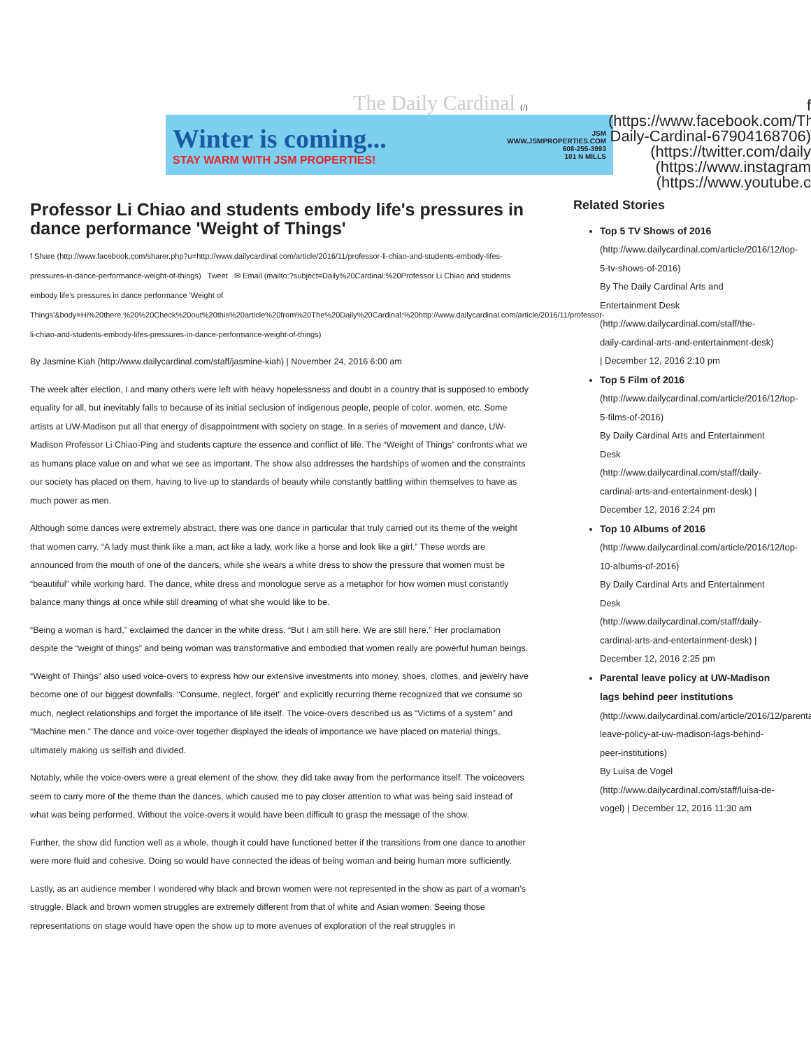The Daily Cardinal (/)
Winter is coming...
STAY WARM WITH JSM PROPERTIES!
JSM
WWW.JSMPROPERTIES.COM
608-255-3993
101 N MILLS
f (https://www.facebook.com/The-Daily-Cardinal-67904168706) (https://twitter.com/daily (https://www.instagram (https://www.youtube.c
Professor Li Chiao and students embody life's pressures in dance performance 'Weight of Things'
f Share (http://www.facebook.com/sharer.php?u=http://www.dailycardinal.com/article/2016/11/professor-li-chiao-and-students-embody-lifes-pressures-in-dance-performance-weight-of-things) Tweet ✉ Email (mailto:?subject=Daily%20Cardinal:%20Professor Li Chiao and students embody life's pressures in dance performance 'Weight of Things'&body=Hi%20there.%20%20Check%20out%20this%20article%20from%20The%20Daily%20Cardinal:%20http://www.dailycardinal.com/article/2016/11/professor-li-chiao-and-students-embody-lifes-pressures-in-dance-performance-weight-of-things)
By Jasmine Kiah (http://www.dailycardinal.com/staff/jasmine-kiah) | November 24, 2016 6:00 am
The week after election, I and many others were left with heavy hopelessness and doubt in a country that is supposed to embody equality for all, but inevitably fails to because of its initial seclusion of indigenous people, people of color, women, etc. Some artists at UW-Madison put all that energy of disappointment with society on stage. In a series of movement and dance, UW-Madison Professor Li Chiao-Ping and students capture the essence and conflict of life. The “Weight of Things” confronts what we as humans place value on and what we see as important. The show also addresses the hardships of women and the constraints our society has placed on them, having to live up to standards of beauty while constantly battling within themselves to have as much power as men.
Although some dances were extremely abstract, there was one dance in particular that truly carried out its theme of the weight that women carry. “A lady must think like a man, act like a lady, work like a horse and look like a girl.” These words are announced from the mouth of one of the dancers, while she wears a white dress to show the pressure that women must be “beautiful” while working hard. The dance, white dress and monologue serve as a metaphor for how women must constantly balance many things at once while still dreaming of what she would like to be.
“Being a woman is hard,” exclaimed the dancer in the white dress. “But I am still here. We are still here.” Her proclamation despite the “weight of things” and being woman was transformative and embodied that women really are powerful human beings.
“Weight of Things” also used voice-overs to express how our extensive investments into money, shoes, clothes, and jewelry have become one of our biggest downfalls. “Consume, neglect, forget” and explicitly recurring theme recognized that we consume so much, neglect relationships and forget the importance of life itself. The voice-overs described us as “Victims of a system” and “Machine men.” The dance and voice-over together displayed the ideals of importance we have placed on material things, ultimately making us selfish and divided.
Notably, while the voice-overs were a great element of the show, they did take away from the performance itself. The voiceovers seem to carry more of the theme than the dances, which caused me to pay closer attention to what was being said instead of what was being performed. Without the voice-overs it would have been difficult to grasp the message of the show.
Further, the show did function well as a whole, though it could have functioned better if the transitions from one dance to another were more fluid and cohesive. Doing so would have connected the ideas of being woman and being human more sufficiently.
Lastly, as an audience member I wondered why black and brown women were not represented in the show as part of a woman’s struggle. Black and brown women struggles are extremely different from that of white and Asian women. Seeing those representations on stage would have open the show up to more avenues of exploration of the real struggles in
Related Stories
Top 5 TV Shows of 2016
(http://www.dailycardinal.com/article/2016/12/top-5-tv-shows-of-2016)
By The Daily Cardinal Arts and Entertainment Desk (http://www.dailycardinal.com/staff/the-daily-cardinal-arts-and-entertainment-desk) | December 12, 2016 2:10 pm
Top 5 Film of 2016
(http://www.dailycardinal.com/article/2016/12/top-5-films-of-2016)
By Daily Cardinal Arts and Entertainment Desk (http://www.dailycardinal.com/staff/daily-cardinal-arts-and-entertainment-desk) | December 12, 2016 2:24 pm
Top 10 Albums of 2016
(http://www.dailycardinal.com/article/2016/12/top-10-albums-of-2016)
By Daily Cardinal Arts and Entertainment Desk (http://www.dailycardinal.com/staff/daily-cardinal-arts-and-entertainment-desk) | December 12, 2016 2:25 pm
Parental leave policy at UW-Madison lags behind peer institutions
(http://www.dailycardinal.com/article/2016/12/parental-leave-policy-at-uw-madison-lags-behind-peer-institutions)
By Luisa de Vogel (http://www.dailycardinal.com/staff/luisa-de-vogel) | December 12, 2016 11:30 am